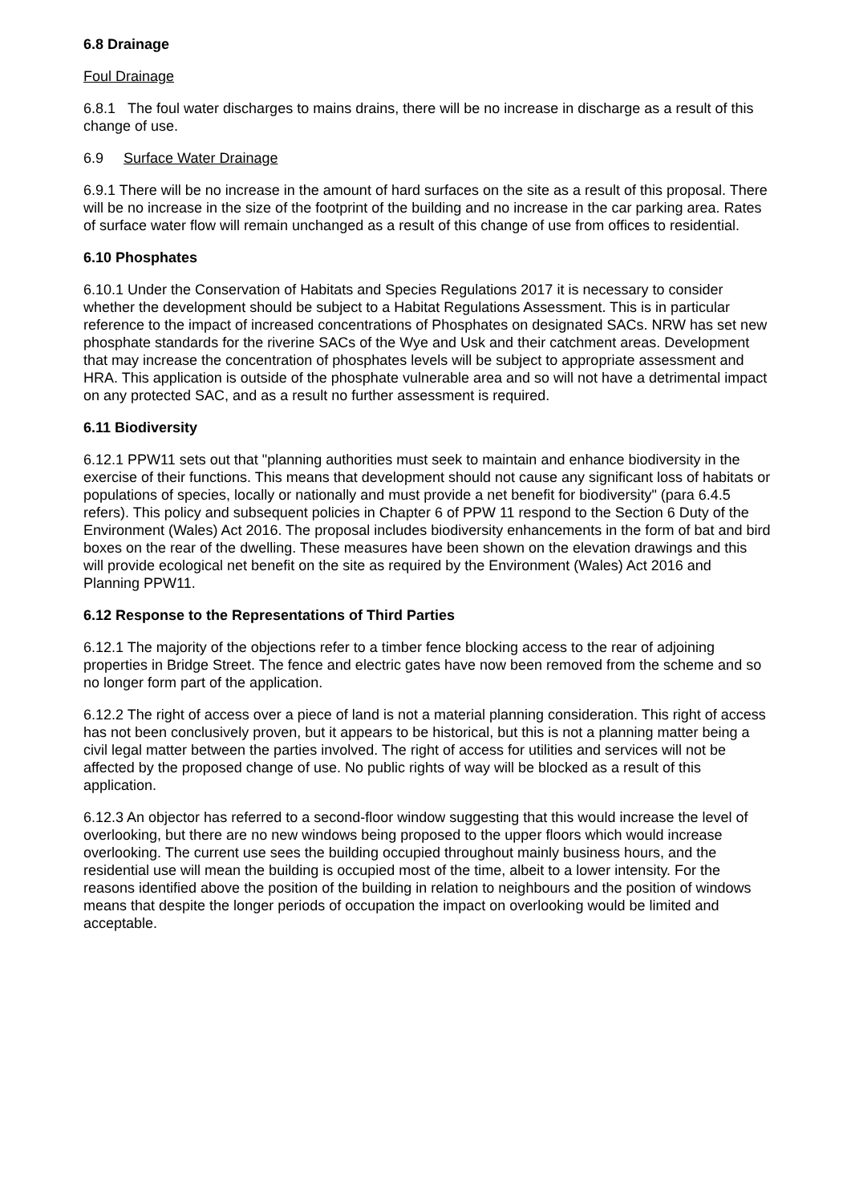6.8 Drainage
Foul Drainage
6.8.1 The foul water discharges to mains drains, there will be no increase in discharge as a result of this change of use.
6.9 Surface Water Drainage
6.9.1 There will be no increase in the amount of hard surfaces on the site as a result of this proposal. There will be no increase in the size of the footprint of the building and no increase in the car parking area. Rates of surface water flow will remain unchanged as a result of this change of use from offices to residential.
6.10 Phosphates
6.10.1 Under the Conservation of Habitats and Species Regulations 2017 it is necessary to consider whether the development should be subject to a Habitat Regulations Assessment. This is in particular reference to the impact of increased concentrations of Phosphates on designated SACs. NRW has set new phosphate standards for the riverine SACs of the Wye and Usk and their catchment areas. Development that may increase the concentration of phosphates levels will be subject to appropriate assessment and HRA. This application is outside of the phosphate vulnerable area and so will not have a detrimental impact on any protected SAC, and as a result no further assessment is required.
6.11 Biodiversity
6.12.1 PPW11 sets out that "planning authorities must seek to maintain and enhance biodiversity in the exercise of their functions. This means that development should not cause any significant loss of habitats or populations of species, locally or nationally and must provide a net benefit for biodiversity" (para 6.4.5 refers). This policy and subsequent policies in Chapter 6 of PPW 11 respond to the Section 6 Duty of the Environment (Wales) Act 2016. The proposal includes biodiversity enhancements in the form of bat and bird boxes on the rear of the dwelling. These measures have been shown on the elevation drawings and this will provide ecological net benefit on the site as required by the Environment (Wales) Act 2016 and Planning PPW11.
6.12 Response to the Representations of Third Parties
6.12.1 The majority of the objections refer to a timber fence blocking access to the rear of adjoining properties in Bridge Street. The fence and electric gates have now been removed from the scheme and so no longer form part of the application.
6.12.2 The right of access over a piece of land is not a material planning consideration. This right of access has not been conclusively proven, but it appears to be historical, but this is not a planning matter being a civil legal matter between the parties involved. The right of access for utilities and services will not be affected by the proposed change of use. No public rights of way will be blocked as a result of this application.
6.12.3 An objector has referred to a second-floor window suggesting that this would increase the level of overlooking, but there are no new windows being proposed to the upper floors which would increase
overlooking. The current use sees the building occupied throughout mainly business hours, and the residential use will mean the building is occupied most of the time, albeit to a lower intensity. For the reasons identified above the position of the building in relation to neighbours and the position of windows means that despite the longer periods of occupation the impact on overlooking would be limited and acceptable.